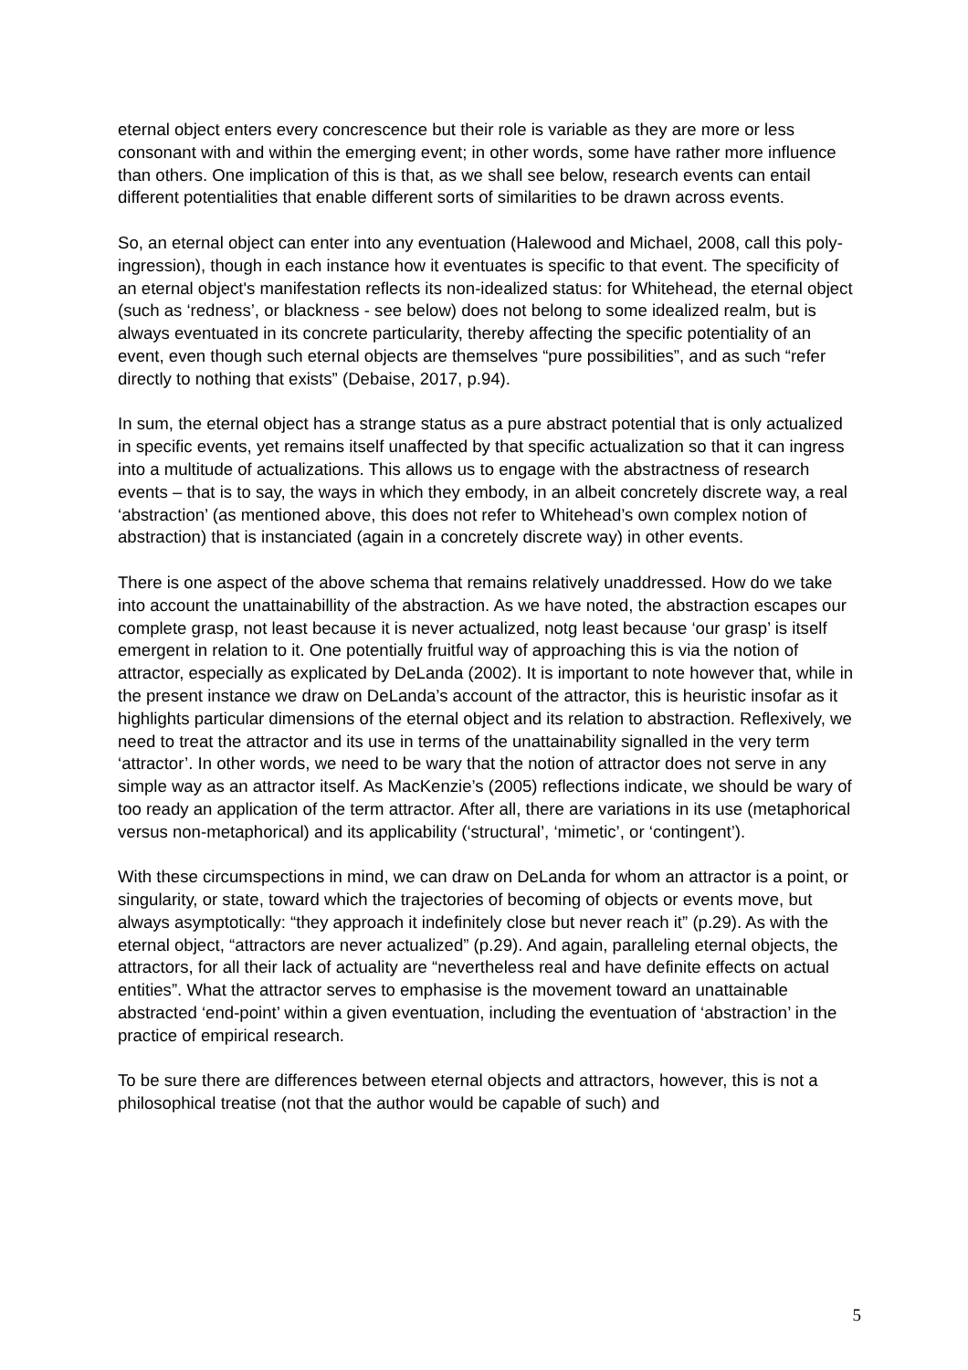eternal object enters every concrescence but their role is variable as they are more or less consonant with and within the emerging event; in other words, some have rather more influence than others. One implication of this is that, as we shall see below, research events can entail different potentialities that enable different sorts of similarities to be drawn across events.
So, an eternal object can enter into any eventuation (Halewood and Michael, 2008, call this poly-ingression), though in each instance how it eventuates is specific to that event. The specificity of an eternal object's manifestation reflects its non-idealized status: for Whitehead, the eternal object (such as ‘redness’, or blackness - see below) does not belong to some idealized realm, but is always eventuated in its concrete particularity, thereby affecting the specific potentiality of an event, even though such eternal objects are themselves “pure possibilities”, and as such “refer directly to nothing that exists” (Debaise, 2017, p.94).
In sum, the eternal object has a strange status as a pure abstract potential that is only actualized in specific events, yet remains itself unaffected by that specific actualization so that it can ingress into a multitude of actualizations. This allows us to engage with the abstractness of research events – that is to say, the ways in which they embody, in an albeit concretely discrete way, a real ‘abstraction’ (as mentioned above, this does not refer to Whitehead’s own complex notion of abstraction) that is instanciated (again in a concretely discrete way) in other events.
There is one aspect of the above schema that remains relatively unaddressed. How do we take into account the unattainabillity of the abstraction. As we have noted, the abstraction escapes our complete grasp, not least because it is never actualized, notg least because ‘our grasp’ is itself emergent in relation to it. One potentially fruitful way of approaching this is via the notion of attractor, especially as explicated by DeLanda (2002). It is important to note however that, while in the present instance we draw on DeLanda’s account of the attractor, this is heuristic insofar as it highlights particular dimensions of the eternal object and its relation to abstraction. Reflexively, we need to treat the attractor and its use in terms of the unattainability signalled in the very term ‘attractor’. In other words, we need to be wary that the notion of attractor does not serve in any simple way as an attractor itself. As MacKenzie’s (2005) reflections indicate, we should be wary of too ready an application of the term attractor. After all, there are variations in its use (metaphorical versus non-metaphorical) and its applicability (‘structural’, ‘mimetic’, or ‘contingent’).
With these circumspections in mind, we can draw on DeLanda for whom an attractor is a point, or singularity, or state, toward which the trajectories of becoming of objects or events move, but always asymptotically: “they approach it indefinitely close but never reach it” (p.29). As with the eternal object, “attractors are never actualized” (p.29). And again, paralleling eternal objects, the attractors, for all their lack of actuality are “nevertheless real and have definite effects on actual entities”. What the attractor serves to emphasise is the movement toward an unattainable abstracted ‘end-point’ within a given eventuation, including the eventuation of ‘abstraction’ in the practice of empirical research.
To be sure there are differences between eternal objects and attractors, however, this is not a philosophical treatise (not that the author would be capable of such) and
5